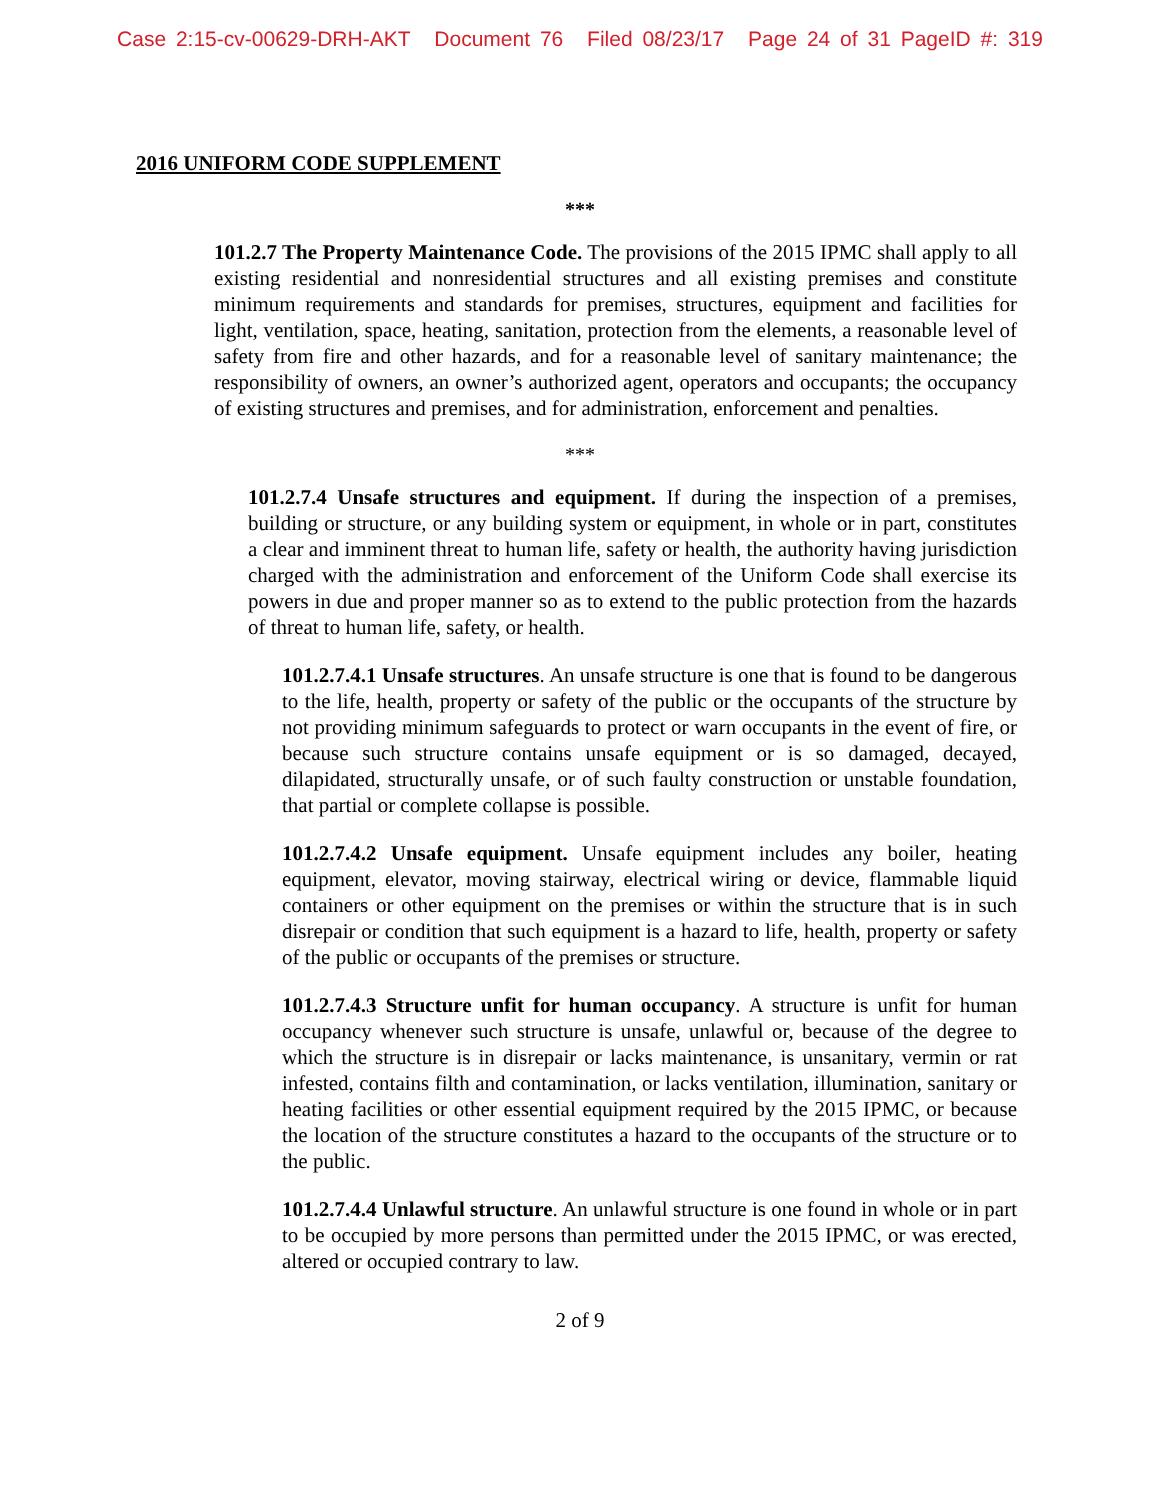Case 2:15-cv-00629-DRH-AKT Document 76 Filed 08/23/17 Page 24 of 31 PageID #: 319
2016 UNIFORM CODE SUPPLEMENT
***
101.2.7 The Property Maintenance Code. The provisions of the 2015 IPMC shall apply to all existing residential and nonresidential structures and all existing premises and constitute minimum requirements and standards for premises, structures, equipment and facilities for light, ventilation, space, heating, sanitation, protection from the elements, a reasonable level of safety from fire and other hazards, and for a reasonable level of sanitary maintenance; the responsibility of owners, an owner’s authorized agent, operators and occupants; the occupancy of existing structures and premises, and for administration, enforcement and penalties.
***
101.2.7.4 Unsafe structures and equipment. If during the inspection of a premises, building or structure, or any building system or equipment, in whole or in part, constitutes a clear and imminent threat to human life, safety or health, the authority having jurisdiction charged with the administration and enforcement of the Uniform Code shall exercise its powers in due and proper manner so as to extend to the public protection from the hazards of threat to human life, safety, or health.
101.2.7.4.1 Unsafe structures. An unsafe structure is one that is found to be dangerous to the life, health, property or safety of the public or the occupants of the structure by not providing minimum safeguards to protect or warn occupants in the event of fire, or because such structure contains unsafe equipment or is so damaged, decayed, dilapidated, structurally unsafe, or of such faulty construction or unstable foundation, that partial or complete collapse is possible.
101.2.7.4.2 Unsafe equipment. Unsafe equipment includes any boiler, heating equipment, elevator, moving stairway, electrical wiring or device, flammable liquid containers or other equipment on the premises or within the structure that is in such disrepair or condition that such equipment is a hazard to life, health, property or safety of the public or occupants of the premises or structure.
101.2.7.4.3 Structure unfit for human occupancy. A structure is unfit for human occupancy whenever such structure is unsafe, unlawful or, because of the degree to which the structure is in disrepair or lacks maintenance, is unsanitary, vermin or rat infested, contains filth and contamination, or lacks ventilation, illumination, sanitary or heating facilities or other essential equipment required by the 2015 IPMC, or because the location of the structure constitutes a hazard to the occupants of the structure or to the public.
101.2.7.4.4 Unlawful structure. An unlawful structure is one found in whole or in part to be occupied by more persons than permitted under the 2015 IPMC, or was erected, altered or occupied contrary to law.
2 of 9